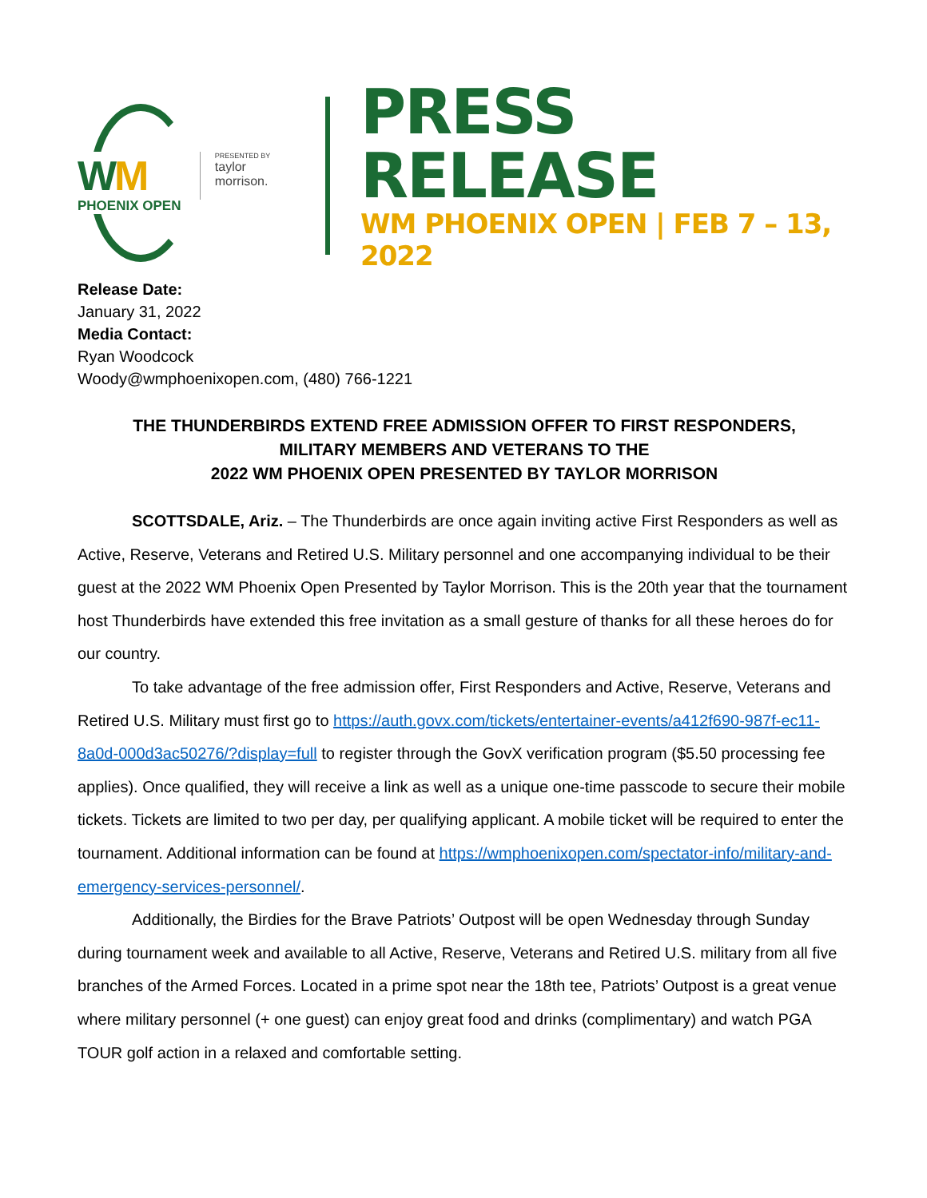WM
PHOENIX OPEN
PRESENTED BY
taylor morrison.
PRESS RELEASE
WM PHOENIX OPEN | FEB 7 – 13, 2022
Release Date:
January 31, 2022
Media Contact:
Ryan Woodcock
Woody@wmphoenixopen.com, (480) 766-1221
THE THUNDERBIRDS EXTEND FREE ADMISSION OFFER TO FIRST RESPONDERS,
MILITARY MEMBERS AND VETERANS TO THE
2022 WM PHOENIX OPEN PRESENTED BY TAYLOR MORRISON
SCOTTSDALE, Ariz. – The Thunderbirds are once again inviting active First Responders as well as Active, Reserve, Veterans and Retired U.S. Military personnel and one accompanying individual to be their guest at the 2022 WM Phoenix Open Presented by Taylor Morrison. This is the 20th year that the tournament host Thunderbirds have extended this free invitation as a small gesture of thanks for all these heroes do for our country.
To take advantage of the free admission offer, First Responders and Active, Reserve, Veterans and Retired U.S. Military must first go to https://auth.govx.com/tickets/entertainer-events/a412f690-987f-ec11-8a0d-000d3ac50276/?display=full to register through the GovX verification program ($5.50 processing fee applies). Once qualified, they will receive a link as well as a unique one-time passcode to secure their mobile tickets. Tickets are limited to two per day, per qualifying applicant. A mobile ticket will be required to enter the tournament. Additional information can be found at https://wmphoenixopen.com/spectator-info/military-and-emergency-services-personnel/.
Additionally, the Birdies for the Brave Patriots’ Outpost will be open Wednesday through Sunday during tournament week and available to all Active, Reserve, Veterans and Retired U.S. military from all five branches of the Armed Forces. Located in a prime spot near the 18th tee, Patriots’ Outpost is a great venue where military personnel (+ one guest) can enjoy great food and drinks (complimentary) and watch PGA TOUR golf action in a relaxed and comfortable setting.